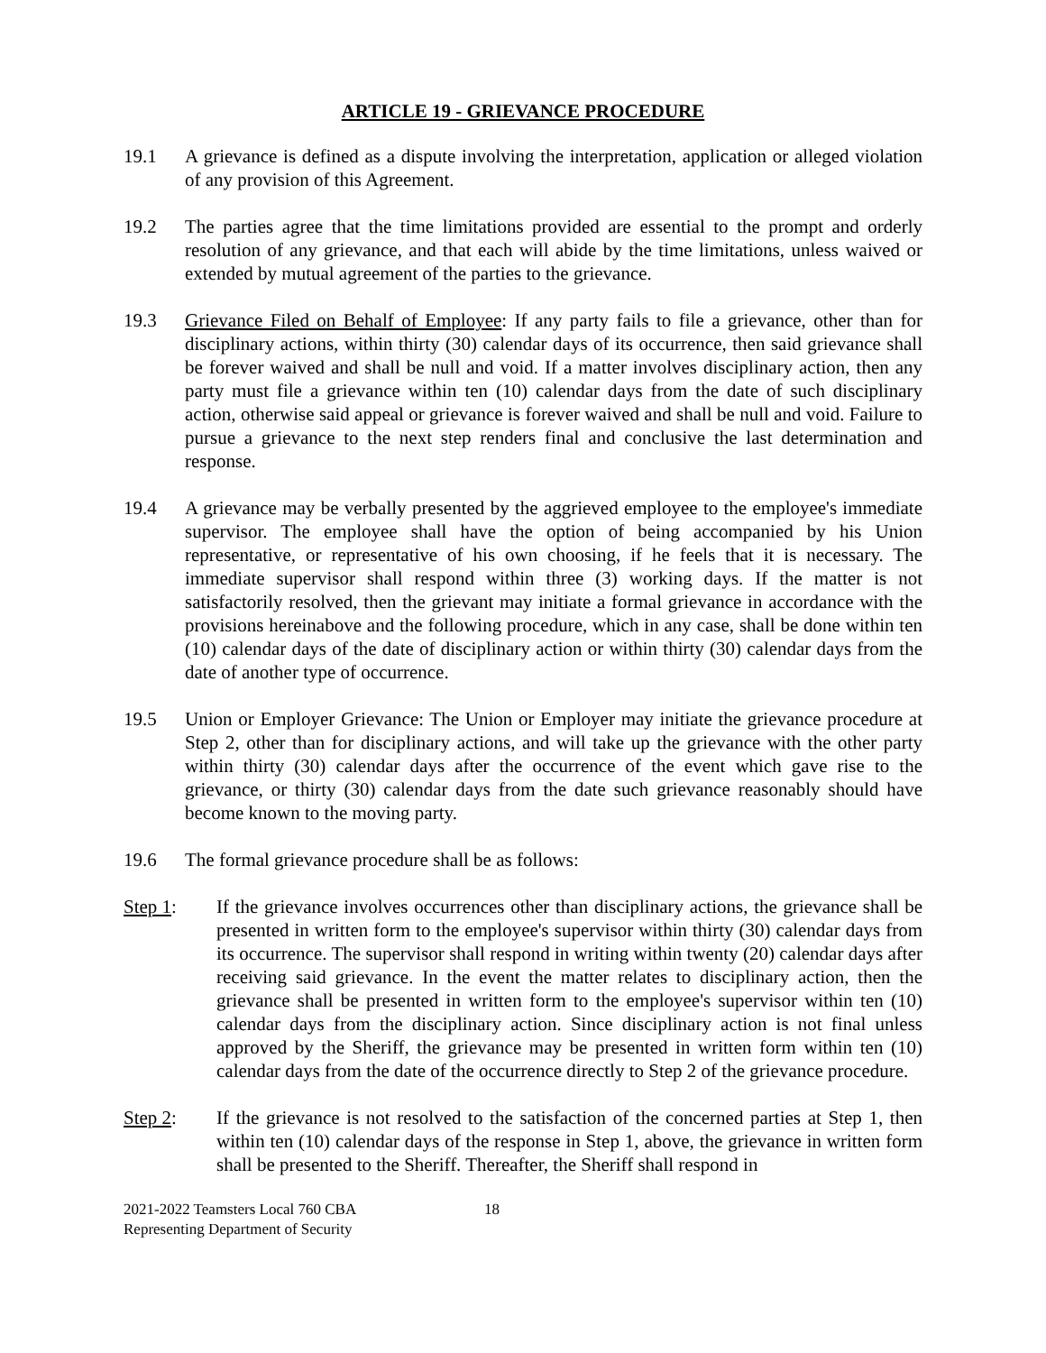ARTICLE 19 - GRIEVANCE PROCEDURE
19.1 A grievance is defined as a dispute involving the interpretation, application or alleged violation of any provision of this Agreement.
19.2 The parties agree that the time limitations provided are essential to the prompt and orderly resolution of any grievance, and that each will abide by the time limitations, unless waived or extended by mutual agreement of the parties to the grievance.
19.3 Grievance Filed on Behalf of Employee: If any party fails to file a grievance, other than for disciplinary actions, within thirty (30) calendar days of its occurrence, then said grievance shall be forever waived and shall be null and void. If a matter involves disciplinary action, then any party must file a grievance within ten (10) calendar days from the date of such disciplinary action, otherwise said appeal or grievance is forever waived and shall be null and void. Failure to pursue a grievance to the next step renders final and conclusive the last determination and response.
19.4 A grievance may be verbally presented by the aggrieved employee to the employee's immediate supervisor. The employee shall have the option of being accompanied by his Union representative, or representative of his own choosing, if he feels that it is necessary. The immediate supervisor shall respond within three (3) working days. If the matter is not satisfactorily resolved, then the grievant may initiate a formal grievance in accordance with the provisions hereinabove and the following procedure, which in any case, shall be done within ten (10) calendar days of the date of disciplinary action or within thirty (30) calendar days from the date of another type of occurrence.
19.5 Union or Employer Grievance: The Union or Employer may initiate the grievance procedure at Step 2, other than for disciplinary actions, and will take up the grievance with the other party within thirty (30) calendar days after the occurrence of the event which gave rise to the grievance, or thirty (30) calendar days from the date such grievance reasonably should have become known to the moving party.
19.6 The formal grievance procedure shall be as follows:
Step 1: If the grievance involves occurrences other than disciplinary actions, the grievance shall be presented in written form to the employee's supervisor within thirty (30) calendar days from its occurrence. The supervisor shall respond in writing within twenty (20) calendar days after receiving said grievance. In the event the matter relates to disciplinary action, then the grievance shall be presented in written form to the employee's supervisor within ten (10) calendar days from the disciplinary action. Since disciplinary action is not final unless approved by the Sheriff, the grievance may be presented in written form within ten (10) calendar days from the date of the occurrence directly to Step 2 of the grievance procedure.
Step 2: If the grievance is not resolved to the satisfaction of the concerned parties at Step 1, then within ten (10) calendar days of the response in Step 1, above, the grievance in written form shall be presented to the Sheriff. Thereafter, the Sheriff shall respond in
2021-2022 Teamsters Local 760 CBA
Representing Department of Security
18